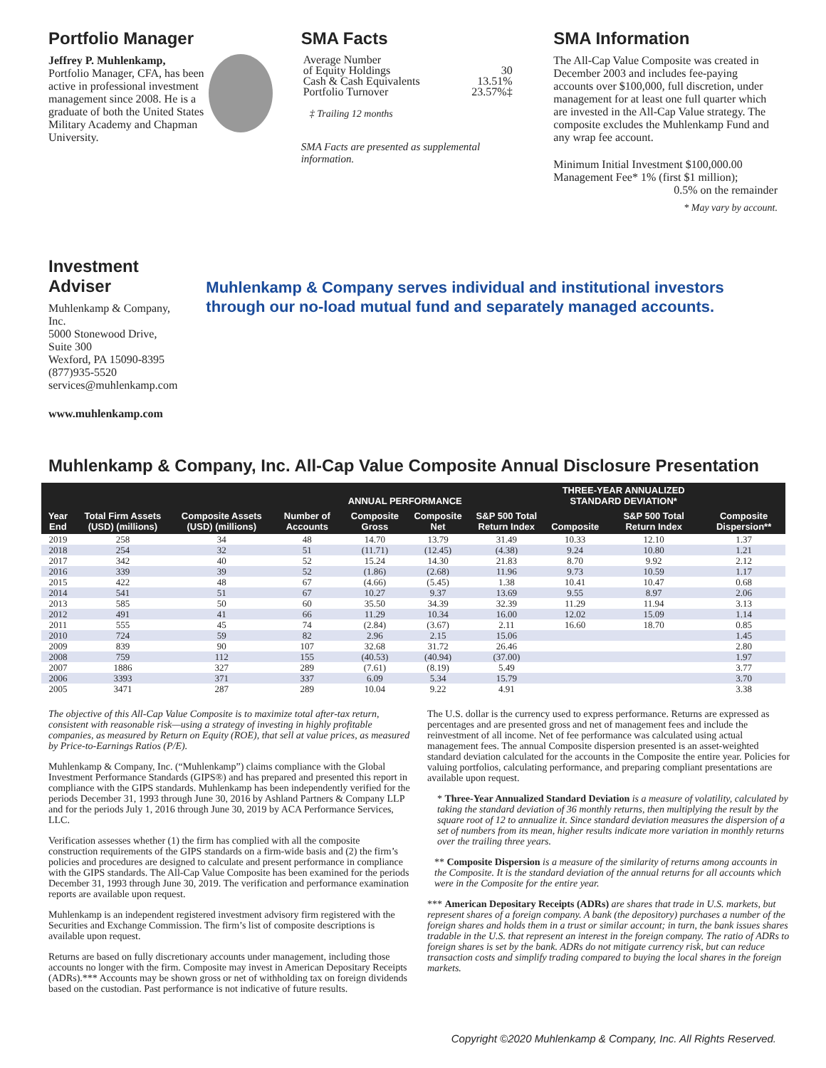Portfolio Manager
Jeffrey P. Muhlenkamp,
Portfolio Manager, CFA, has been active in professional investment management since 2008. He is a graduate of both the United States Military Academy and Chapman University.
SMA Facts
| Average Number of Equity Holdings | 30 |
| Cash & Cash Equivalents | 13.51% |
| Portfolio Turnover | 23.57%‡ |
‡ Trailing 12 months
SMA Facts are presented as supplemental information.
SMA Information
The All-Cap Value Composite was created in December 2003 and includes fee-paying accounts over $100,000, full discretion, under management for at least one full quarter which are invested in the All-Cap Value strategy. The composite excludes the Muhlenkamp Fund and any wrap fee account.
Minimum Initial Investment $100,000.00
Management Fee* 1% (first $1 million);
0.5% on the remainder
* May vary by account.
Investment Adviser
Muhlenkamp & Company, Inc.
5000 Stonewood Drive, Suite 300
Wexford, PA 15090-8395
(877)935-5520
services@muhlenkamp.com
www.muhlenkamp.com
Muhlenkamp & Company serves individual and institutional investors through our no-load mutual fund and separately managed accounts.
Muhlenkamp & Company, Inc. All-Cap Value Composite Annual Disclosure Presentation
| Year End | Total Firm Assets (USD) (millions) | Composite Assets (USD) (millions) | Number of Accounts | ANNUAL PERFORMANCE | | S&P 500 Total Return Index | THREE-YEAR ANNUALIZED STANDARD DEVIATION* | | Composite Dispersion** |
| --- | --- | --- | --- | --- | --- | --- | --- | --- | --- |
| | | | | Composite Gross | Composite Net | | Composite | S&P 500 Total Return Index | |
| 2019 | 258 | 34 | 48 | 14.70 | 13.79 | 31.49 | 10.33 | 12.10 | 1.37 |
| 2018 | 254 | 32 | 51 | (11.71) | (12.45) | (4.38) | 9.24 | 10.80 | 1.21 |
| 2017 | 342 | 40 | 52 | 15.24 | 14.30 | 21.83 | 8.70 | 9.92 | 2.12 |
| 2016 | 339 | 39 | 52 | (1.86) | (2.68) | 11.96 | 9.73 | 10.59 | 1.17 |
| 2015 | 422 | 48 | 67 | (4.66) | (5.45) | 1.38 | 10.41 | 10.47 | 0.68 |
| 2014 | 541 | 51 | 67 | 10.27 | 9.37 | 13.69 | 9.55 | 8.97 | 2.06 |
| 2013 | 585 | 50 | 60 | 35.50 | 34.39 | 32.39 | 11.29 | 11.94 | 3.13 |
| 2012 | 491 | 41 | 66 | 11.29 | 10.34 | 16.00 | 12.02 | 15.09 | 1.14 |
| 2011 | 555 | 45 | 74 | (2.84) | (3.67) | 2.11 | 16.60 | 18.70 | 0.85 |
| 2010 | 724 | 59 | 82 | 2.96 | 2.15 | 15.06 | | | 1.45 |
| 2009 | 839 | 90 | 107 | 32.68 | 31.72 | 26.46 | | | 2.80 |
| 2008 | 759 | 112 | 155 | (40.53) | (40.94) | (37.00) | | | 1.97 |
| 2007 | 1886 | 327 | 289 | (7.61) | (8.19) | 5.49 | | | 3.77 |
| 2006 | 3393 | 371 | 337 | 6.09 | 5.34 | 15.79 | | | 3.70 |
| 2005 | 3471 | 287 | 289 | 10.04 | 9.22 | 4.91 | | | 3.38 |
The objective of this All-Cap Value Composite is to maximize total after-tax return, consistent with reasonable risk—using a strategy of investing in highly profitable companies, as measured by Return on Equity (ROE), that sell at value prices, as measured by Price-to-Earnings Ratios (P/E).
Muhlenkamp & Company, Inc. (“Muhlenkamp”) claims compliance with the Global Investment Performance Standards (GIPS®) and has prepared and presented this report in compliance with the GIPS standards. Muhlenkamp has been independently verified for the periods December 31, 1993 through June 30, 2016 by Ashland Partners & Company LLP and for the periods July 1, 2016 through June 30, 2019 by ACA Performance Services, LLC.
Verification assesses whether (1) the firm has complied with all the composite construction requirements of the GIPS standards on a firm-wide basis and (2) the firm’s policies and procedures are designed to calculate and present performance in compliance with the GIPS standards. The All-Cap Value Composite has been examined for the periods December 31, 1993 through June 30, 2019. The verification and performance examination reports are available upon request.
Muhlenkamp is an independent registered investment advisory firm registered with the Securities and Exchange Commission. The firm’s list of composite descriptions is available upon request.
Returns are based on fully discretionary accounts under management, including those accounts no longer with the firm. Composite may invest in American Depositary Receipts (ADRs).*** Accounts may be shown gross or net of withholding tax on foreign dividends based on the custodian. Past performance is not indicative of future results.
The U.S. dollar is the currency used to express performance. Returns are expressed as percentages and are presented gross and net of management fees and include the reinvestment of all income. Net of fee performance was calculated using actual management fees. The annual Composite dispersion presented is an asset-weighted standard deviation calculated for the accounts in the Composite the entire year. Policies for valuing portfolios, calculating performance, and preparing compliant presentations are available upon request.
* Three-Year Annualized Standard Deviation is a measure of volatility, calculated by taking the standard deviation of 36 monthly returns, then multiplying the result by the square root of 12 to annualize it. Since standard deviation measures the dispersion of a set of numbers from its mean, higher results indicate more variation in monthly returns over the trailing three years.
** Composite Dispersion is a measure of the similarity of returns among accounts in the Composite. It is the standard deviation of the annual returns for all accounts which were in the Composite for the entire year.
*** American Depositary Receipts (ADRs) are shares that trade in U.S. markets, but represent shares of a foreign company. A bank (the depository) purchases a number of the foreign shares and holds them in a trust or similar account; in turn, the bank issues shares tradable in the U.S. that represent an interest in the foreign company. The ratio of ADRs to foreign shares is set by the bank. ADRs do not mitigate currency risk, but can reduce transaction costs and simplify trading compared to buying the local shares in the foreign markets.
Copyright ©2020 Muhlenkamp & Company, Inc. All Rights Reserved.